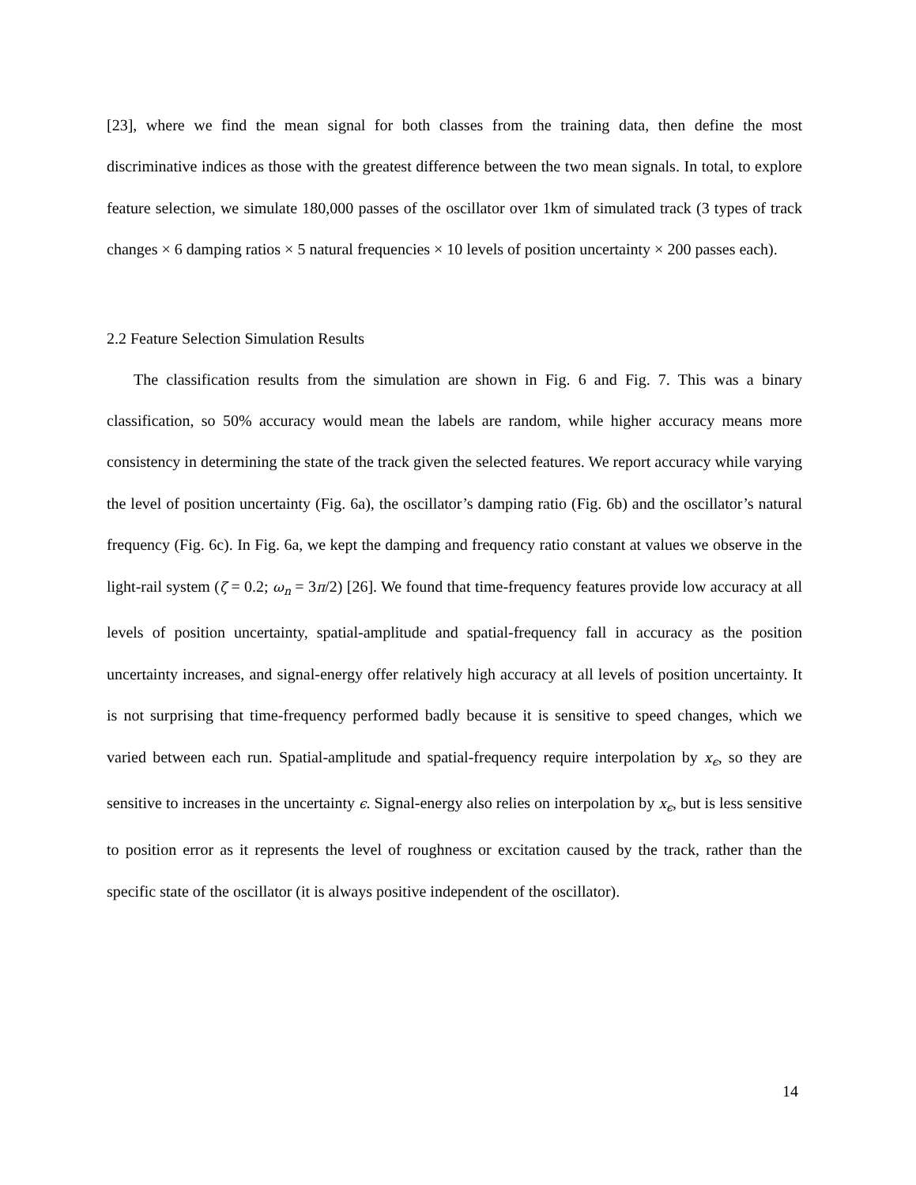[23], where we find the mean signal for both classes from the training data, then define the most discriminative indices as those with the greatest difference between the two mean signals. In total, to explore feature selection, we simulate 180,000 passes of the oscillator over 1km of simulated track (3 types of track changes × 6 damping ratios × 5 natural frequencies × 10 levels of position uncertainty × 200 passes each).
2.2 Feature Selection Simulation Results
The classification results from the simulation are shown in Fig. 6 and Fig. 7. This was a binary classification, so 50% accuracy would mean the labels are random, while higher accuracy means more consistency in determining the state of the track given the selected features. We report accuracy while varying the level of position uncertainty (Fig. 6a), the oscillator’s damping ratio (Fig. 6b) and the oscillator’s natural frequency (Fig. 6c). In Fig. 6a, we kept the damping and frequency ratio constant at values we observe in the light-rail system (ζ = 0.2; ω<sub>n</sub> = 3π/2) [26]. We found that time-frequency features provide low accuracy at all levels of position uncertainty, spatial-amplitude and spatial-frequency fall in accuracy as the position uncertainty increases, and signal-energy offer relatively high accuracy at all levels of position uncertainty. It is not surprising that time-frequency performed badly because it is sensitive to speed changes, which we varied between each run. Spatial-amplitude and spatial-frequency require interpolation by x<sub>ϵ</sub>, so they are sensitive to increases in the uncertainty ϵ. Signal-energy also relies on interpolation by x<sub>ϵ</sub>, but is less sensitive to position error as it represents the level of roughness or excitation caused by the track, rather than the specific state of the oscillator (it is always positive independent of the oscillator).
14